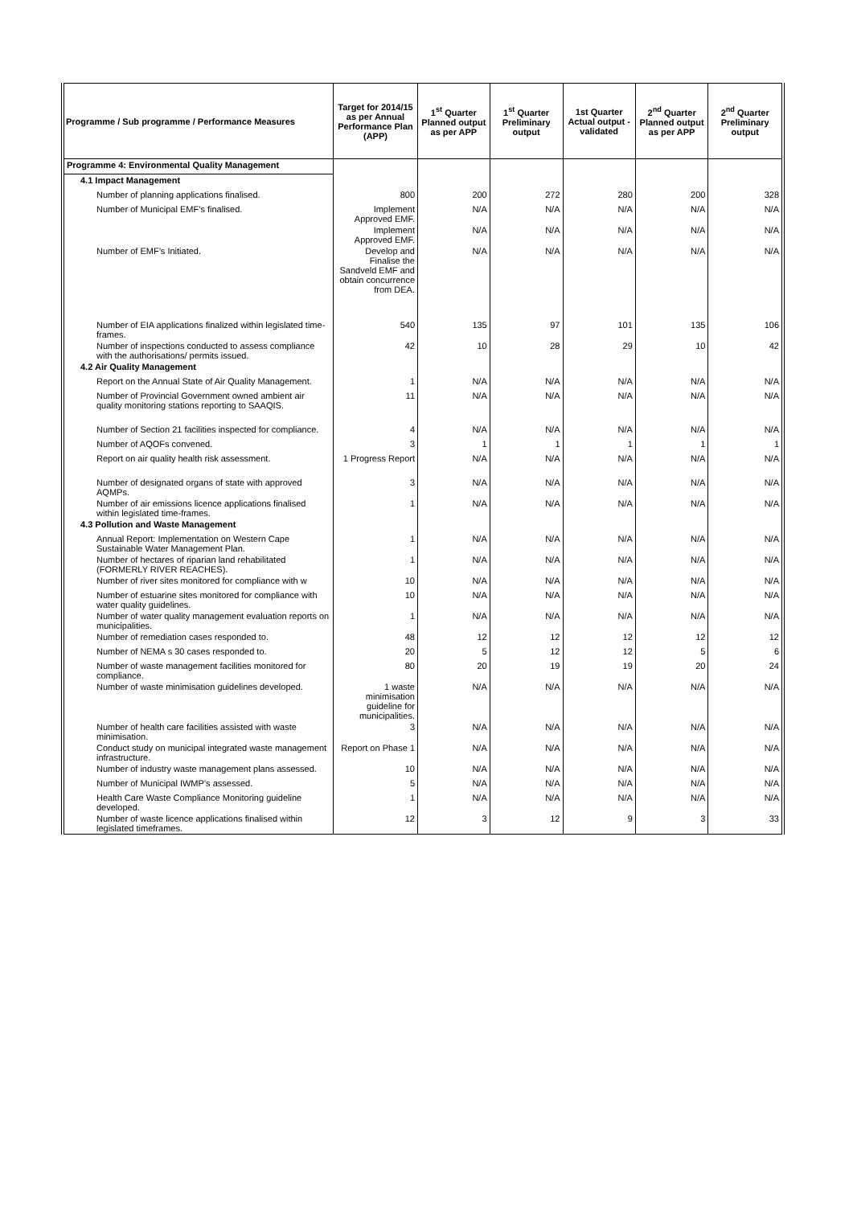| Programme / Sub programme / Performance Measures | Target for 2014/15 as per Annual Performance Plan (APP) | 1<sup>st</sup> Quarter Planned output as per APP | 1<sup>st</sup> Quarter Preliminary output | 1st Quarter Actual output - validated | 2<sup>nd</sup> Quarter Planned output as per APP | 2<sup>nd</sup> Quarter Preliminary output |
| --- | --- | --- | --- | --- | --- | --- |
| Programme 4: Environmental Quality Management | | | | | | |
| 4.1 Impact Management | | | | | | |
| Number of planning applications finalised. | 800 | 200 | 272 | 280 | 200 | 328 |
| Number of Municipal EMF’s finalised. | Implement Approved EMF. | N/A | N/A | N/A | N/A | N/A |
| | Implement Approved EMF. | N/A | N/A | N/A | N/A | N/A |
| Number of EMF’s Initiated. | Develop and Finalise the Sandveld EMF and obtain concurrence from DEA. | N/A | N/A | N/A | N/A | N/A |
| Number of EIA applications finalized within legislated time-frames. | 540 | 135 | 97 | 101 | 135 | 106 |
| Number of inspections conducted to assess compliance with the authorisations/ permits issued. | 42 | 10 | 28 | 29 | 10 | 42 |
| 4.2 Air Quality Management | | | | | | |
| Report on the Annual State of Air Quality Management. | 1 | N/A | N/A | N/A | N/A | N/A |
| Number of Provincial Government owned ambient air quality monitoring stations reporting to SAAQIS. | 11 | N/A | N/A | N/A | N/A | N/A |
| Number of Section 21 facilities inspected for compliance. | 4 | N/A | N/A | N/A | N/A | N/A |
| Number of AQOFs convened. | 3 | 1 | 1 | 1 | 1 | 1 |
| Report on air quality health risk assessment. | 1 Progress Report | N/A | N/A | N/A | N/A | N/A |
| Number of designated organs of state with approved AQMPs. | 3 | N/A | N/A | N/A | N/A | N/A |
| Number of air emissions licence applications finalised within legislated time-frames. | 1 | N/A | N/A | N/A | N/A | N/A |
| 4.3 Pollution and Waste Management | | | | | | |
| Annual Report: Implementation on Western Cape Sustainable Water Management Plan. | 1 | N/A | N/A | N/A | N/A | N/A |
| Number of hectares of riparian land rehabilitated (FORMERLY RIVER REACHES). | 1 | N/A | N/A | N/A | N/A | N/A |
| Number of river sites monitored for compliance with w | 10 | N/A | N/A | N/A | N/A | N/A |
| Number of estuarine sites monitored for compliance with water quality guidelines. | 10 | N/A | N/A | N/A | N/A | N/A |
| Number of water quality management evaluation reports on municipalities. | 1 | N/A | N/A | N/A | N/A | N/A |
| Number of remediation cases responded to. | 48 | 12 | 12 | 12 | 12 | 12 |
| Number of NEMA s 30 cases responded to. | 20 | 5 | 12 | 12 | 5 | 6 |
| Number of waste management facilities monitored for compliance. | 80 | 20 | 19 | 19 | 20 | 24 |
| Number of waste minimisation guidelines developed. | 1 waste minimisation guideline for municipalities. | N/A | N/A | N/A | N/A | N/A |
| Number of health care facilities assisted with waste minimisation. | 3 | N/A | N/A | N/A | N/A | N/A |
| Conduct study on municipal integrated waste management infrastructure. | Report on Phase 1 | N/A | N/A | N/A | N/A | N/A |
| Number of industry waste management plans assessed. | 10 | N/A | N/A | N/A | N/A | N/A |
| Number of Municipal IWMP’s assessed. | 5 | N/A | N/A | N/A | N/A | N/A |
| Health Care Waste Compliance Monitoring guideline developed. | 1 | N/A | N/A | N/A | N/A | N/A |
| Number of waste licence applications finalised within legislated timeframes. | 12 | 3 | 12 | 9 | 3 | 33 |